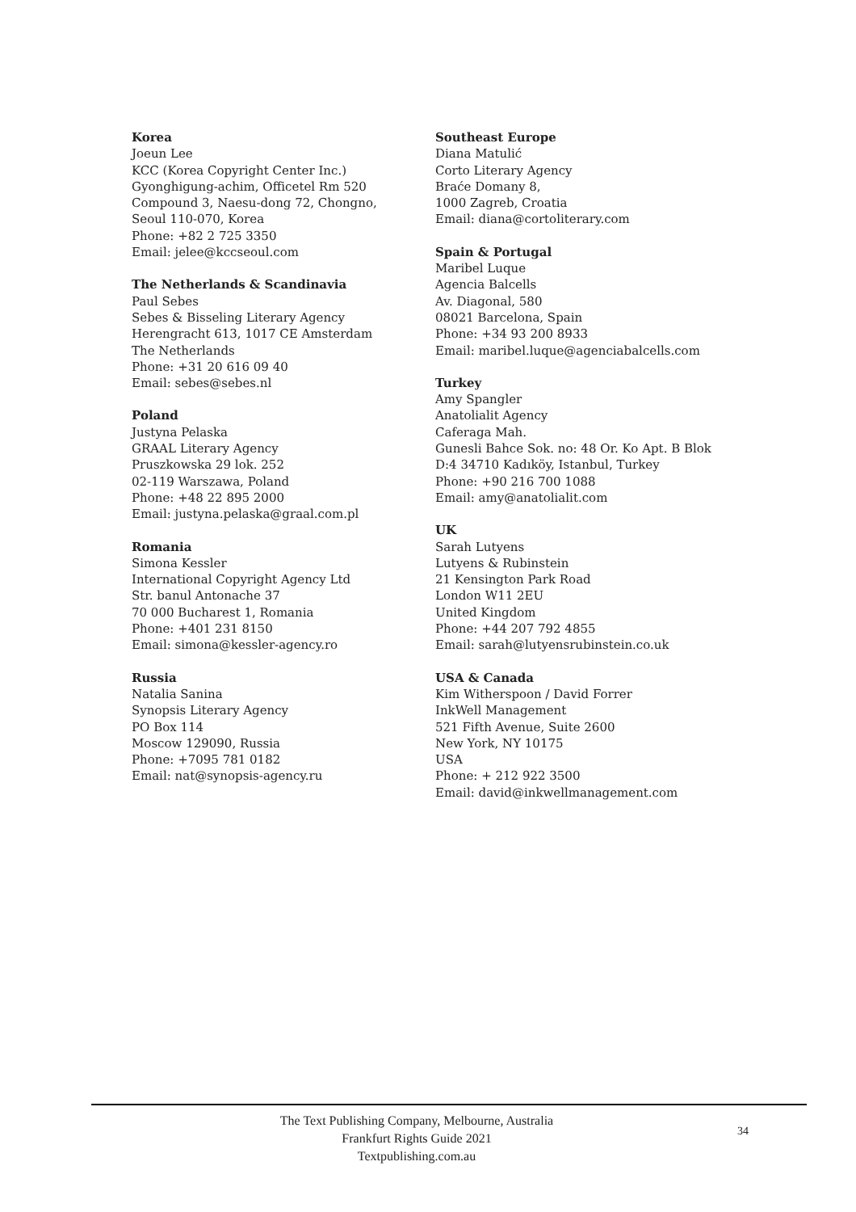Korea
Joeun Lee
KCC (Korea Copyright Center Inc.)
Gyonghigung-achim, Officetel Rm 520
Compound 3, Naesu-dong 72, Chongno,
Seoul 110-070, Korea
Phone: +82 2 725 3350
Email: jelee@kccseoul.com
The Netherlands & Scandinavia
Paul Sebes
Sebes & Bisseling Literary Agency
Herengracht 613, 1017 CE Amsterdam
The Netherlands
Phone: +31 20 616 09 40
Email: sebes@sebes.nl
Poland
Justyna Pelaska
GRAAL Literary Agency
Pruszkowska 29 lok. 252
02-119 Warszawa, Poland
Phone: +48 22 895 2000
Email: justyna.pelaska@graal.com.pl
Romania
Simona Kessler
International Copyright Agency Ltd
Str. banul Antonache 37
70 000 Bucharest 1, Romania
Phone: +401 231 8150
Email: simona@kessler-agency.ro
Russia
Natalia Sanina
Synopsis Literary Agency
PO Box 114
Moscow 129090, Russia
Phone: +7095 781 0182
Email: nat@synopsis-agency.ru
Southeast Europe
Diana Matulić
Corto Literary Agency
Braće Domany 8,
1000 Zagreb, Croatia
Email: diana@cortoliterary.com
Spain & Portugal
Maribel Luque
Agencia Balcells
Av. Diagonal, 580
08021 Barcelona, Spain
Phone: +34 93 200 8933
Email: maribel.luque@agenciabalcells.com
Turkey
Amy Spangler
Anatolialit Agency
Caferaga Mah.
Gunesli Bahce Sok. no: 48 Or. Ko Apt. B Blok
D:4 34710 Kadıköy, Istanbul, Turkey
Phone: +90 216 700 1088
Email: amy@anatolialit.com
UK
Sarah Lutyens
Lutyens & Rubinstein
21 Kensington Park Road
London W11 2EU
United Kingdom
Phone: +44 207 792 4855
Email: sarah@lutyensrubinstein.co.uk
USA & Canada
Kim Witherspoon / David Forrer
InkWell Management
521 Fifth Avenue, Suite 2600
New York, NY 10175
USA
Phone: + 212 922 3500
Email: david@inkwellmanagement.com
The Text Publishing Company, Melbourne, Australia
Frankfurt Rights Guide 2021
Textpublishing.com.au
34